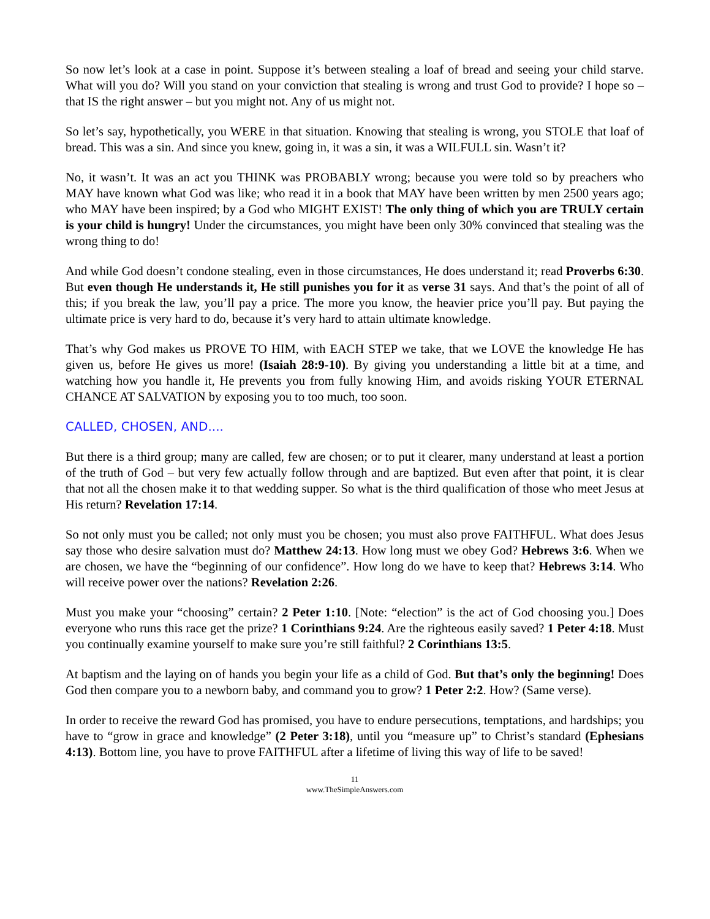So now let’s look at a case in point. Suppose it’s between stealing a loaf of bread and seeing your child starve. What will you do? Will you stand on your conviction that stealing is wrong and trust God to provide? I hope so – that IS the right answer – but you might not. Any of us might not.
So let’s say, hypothetically, you WERE in that situation. Knowing that stealing is wrong, you STOLE that loaf of bread. This was a sin. And since you knew, going in, it was a sin, it was a WILFULL sin. Wasn’t it?
No, it wasn’t. It was an act you THINK was PROBABLY wrong; because you were told so by preachers who MAY have known what God was like; who read it in a book that MAY have been written by men 2500 years ago; who MAY have been inspired; by a God who MIGHT EXIST! The only thing of which you are TRULY certain is your child is hungry! Under the circumstances, you might have been only 30% convinced that stealing was the wrong thing to do!
And while God doesn’t condone stealing, even in those circumstances, He does understand it; read Proverbs 6:30. But even though He understands it, He still punishes you for it as verse 31 says. And that’s the point of all of this; if you break the law, you’ll pay a price. The more you know, the heavier price you’ll pay. But paying the ultimate price is very hard to do, because it’s very hard to attain ultimate knowledge.
That’s why God makes us PROVE TO HIM, with EACH STEP we take, that we LOVE the knowledge He has given us, before He gives us more! (Isaiah 28:9-10). By giving you understanding a little bit at a time, and watching how you handle it, He prevents you from fully knowing Him, and avoids risking YOUR ETERNAL CHANCE AT SALVATION by exposing you to too much, too soon.
CALLED, CHOSEN, AND....
But there is a third group; many are called, few are chosen; or to put it clearer, many understand at least a portion of the truth of God – but very few actually follow through and are baptized. But even after that point, it is clear that not all the chosen make it to that wedding supper. So what is the third qualification of those who meet Jesus at His return? Revelation 17:14.
So not only must you be called; not only must you be chosen; you must also prove FAITHFUL. What does Jesus say those who desire salvation must do? Matthew 24:13. How long must we obey God? Hebrews 3:6. When we are chosen, we have the “beginning of our confidence”. How long do we have to keep that? Hebrews 3:14. Who will receive power over the nations? Revelation 2:26.
Must you make your “choosing” certain? 2 Peter 1:10. [Note: “election” is the act of God choosing you.] Does everyone who runs this race get the prize? 1 Corinthians 9:24. Are the righteous easily saved? 1 Peter 4:18. Must you continually examine yourself to make sure you’re still faithful? 2 Corinthians 13:5.
At baptism and the laying on of hands you begin your life as a child of God. But that’s only the beginning! Does God then compare you to a newborn baby, and command you to grow? 1 Peter 2:2. How? (Same verse).
In order to receive the reward God has promised, you have to endure persecutions, temptations, and hardships; you have to “grow in grace and knowledge” (2 Peter 3:18), until you “measure up” to Christ’s standard (Ephesians 4:13). Bottom line, you have to prove FAITHFUL after a lifetime of living this way of life to be saved!
11
www.TheSimpleAnswers.com